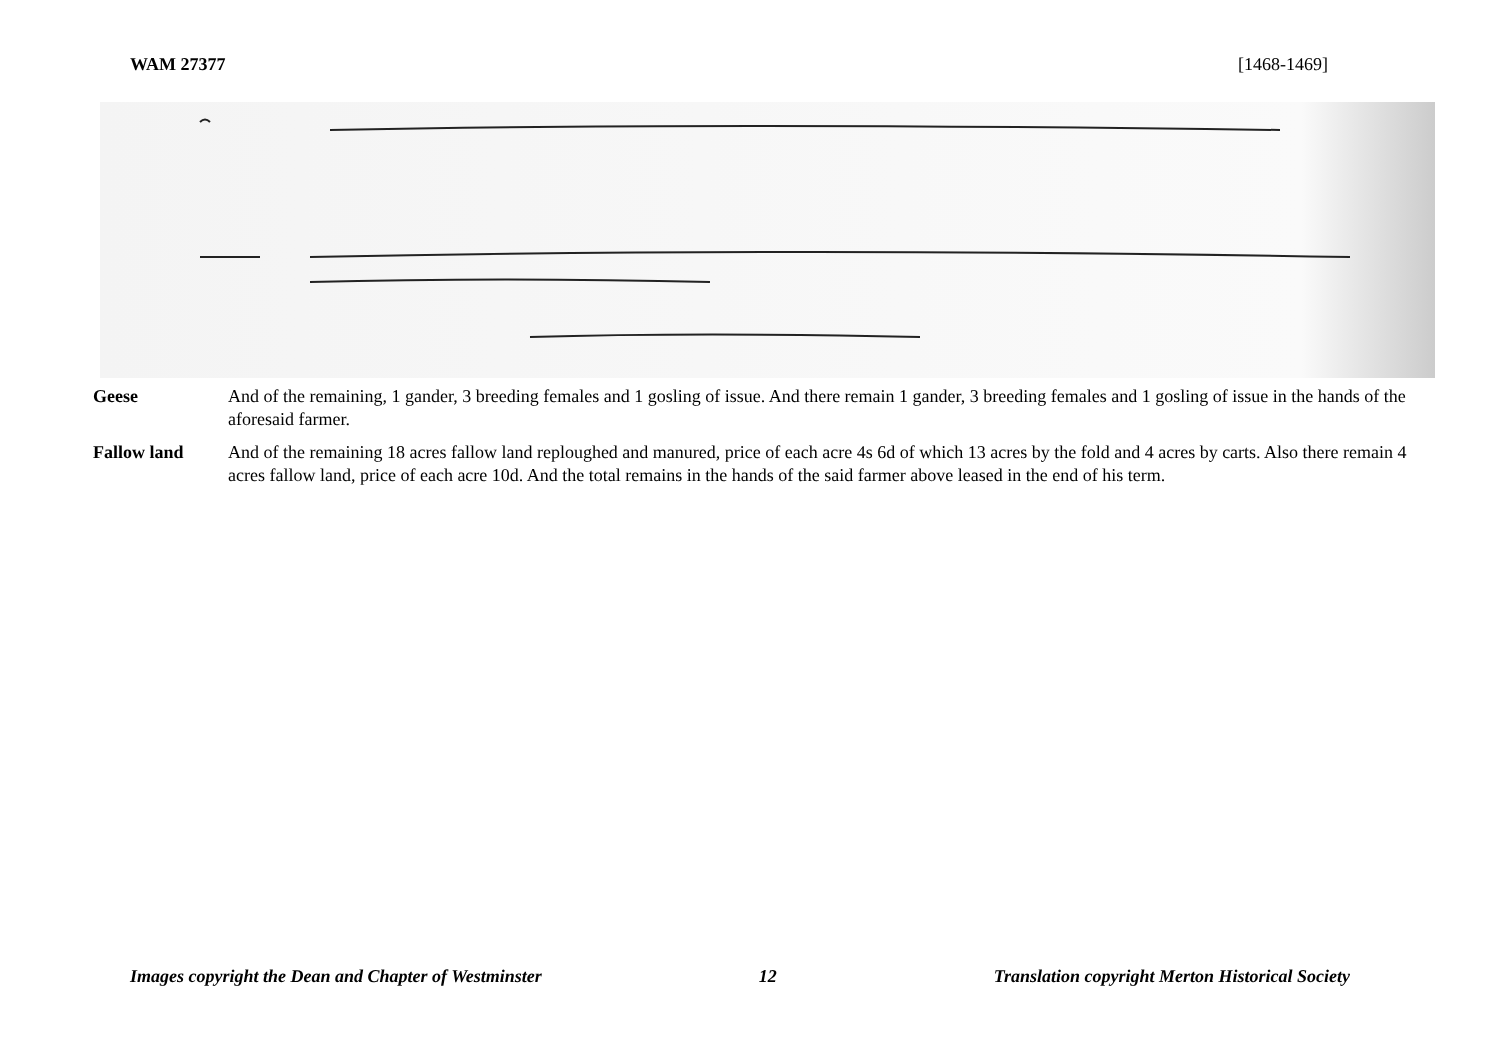WAM 27377 [1468-1469]
Geese And of the remaining, 1 gander, 3 breeding females and 1 gosling of issue. And there remain 1 gander, 3 breeding females and 1 gosling of issue in the hands of the aforesaid farmer.
Fallow land And of the remaining 18 acres fallow land reploughed and manured, price of each acre 4s 6d of which 13 acres by the fold and 4 acres by carts. Also there remain 4 acres fallow land, price of each acre 10d. And the total remains in the hands of the said farmer above leased in the end of his term.
Images copyright the Dean and Chapter of Westminster 12 Translation copyright Merton Historical Society